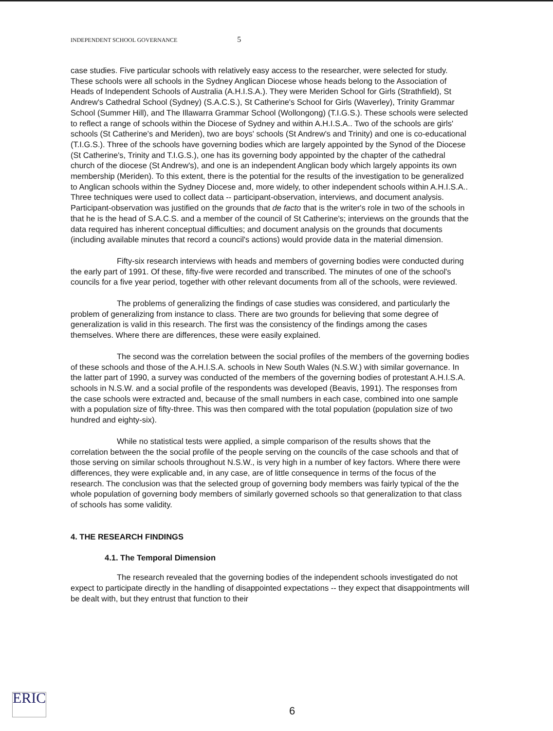INDEPENDENT SCHOOL GOVERNANCE 5
case studies. Five particular schools with relatively easy access to the researcher, were selected for study. These schools were all schools in the Sydney Anglican Diocese whose heads belong to the Association of Heads of Independent Schools of Australia (A.H.I.S.A.). They were Meriden School for Girls (Strathfield), St Andrew's Cathedral School (Sydney) (S.A.C.S.), St Catherine's School for Girls (Waverley), Trinity Grammar School (Summer Hill), and The Illawarra Grammar School (Wollongong) (T.I.G.S.). These schools were selected to reflect a range of schools within the Diocese of Sydney and within A.H.I.S.A.. Two of the schools are girls' schools (St Catherine's and Meriden), two are boys' schools (St Andrew's and Trinity) and one is co-educational (T.I.G.S.). Three of the schools have governing bodies which are largely appointed by the Synod of the Diocese (St Catherine's, Trinity and T.I.G.S.), one has its governing body appointed by the chapter of the cathedral church of the diocese (St Andrew's), and one is an independent Anglican body which largely appoints its own membership (Meriden). To this extent, there is the potential for the results of the investigation to be generalized to Anglican schools within the Sydney Diocese and, more widely, to other independent schools within A.H.I.S.A.. Three techniques were used to collect data -- participant-observation, interviews, and document analysis. Participant-observation was justified on the grounds that de facto that is the writer's role in two of the schools in that he is the head of S.A.C.S. and a member of the council of St Catherine's; interviews on the grounds that the data required has inherent conceptual difficulties; and document analysis on the grounds that documents (including available minutes that record a council's actions) would provide data in the material dimension.
Fifty-six research interviews with heads and members of governing bodies were conducted during the early part of 1991. Of these, fifty-five were recorded and transcribed. The minutes of one of the school's councils for a five year period, together with other relevant documents from all of the schools, were reviewed.
The problems of generalizing the findings of case studies was considered, and particularly the problem of generalizing from instance to class. There are two grounds for believing that some degree of generalization is valid in this research. The first was the consistency of the findings among the cases themselves. Where there are differences, these were easily explained.
The second was the correlation between the social profiles of the members of the governing bodies of these schools and those of the A.H.I.S.A. schools in New South Wales (N.S.W.) with similar governance. In the latter part of 1990, a survey was conducted of the members of the governing bodies of protestant A.H.I.S.A. schools in N.S.W. and a social profile of the respondents was developed (Beavis, 1991). The responses from the case schools were extracted and, because of the small numbers in each case, combined into one sample with a population size of fifty-three. This was then compared with the total population (population size of two hundred and eighty-six).
While no statistical tests were applied, a simple comparison of the results shows that the correlation between the the social profile of the people serving on the councils of the case schools and that of those serving on similar schools throughout N.S.W., is very high in a number of key factors. Where there were differences, they were explicable and, in any case, are of little consequence in terms of the focus of the research. The conclusion was that the selected group of governing body members was fairly typical of the the whole population of governing body members of similarly governed schools so that generalization to that class of schools has some validity.
4. THE RESEARCH FINDINGS
4.1. The Temporal Dimension
The research revealed that the governing bodies of the independent schools investigated do not expect to participate directly in the handling of disappointed expectations -- they expect that disappointments will be dealt with, but they entrust that function to their
ERIC
6